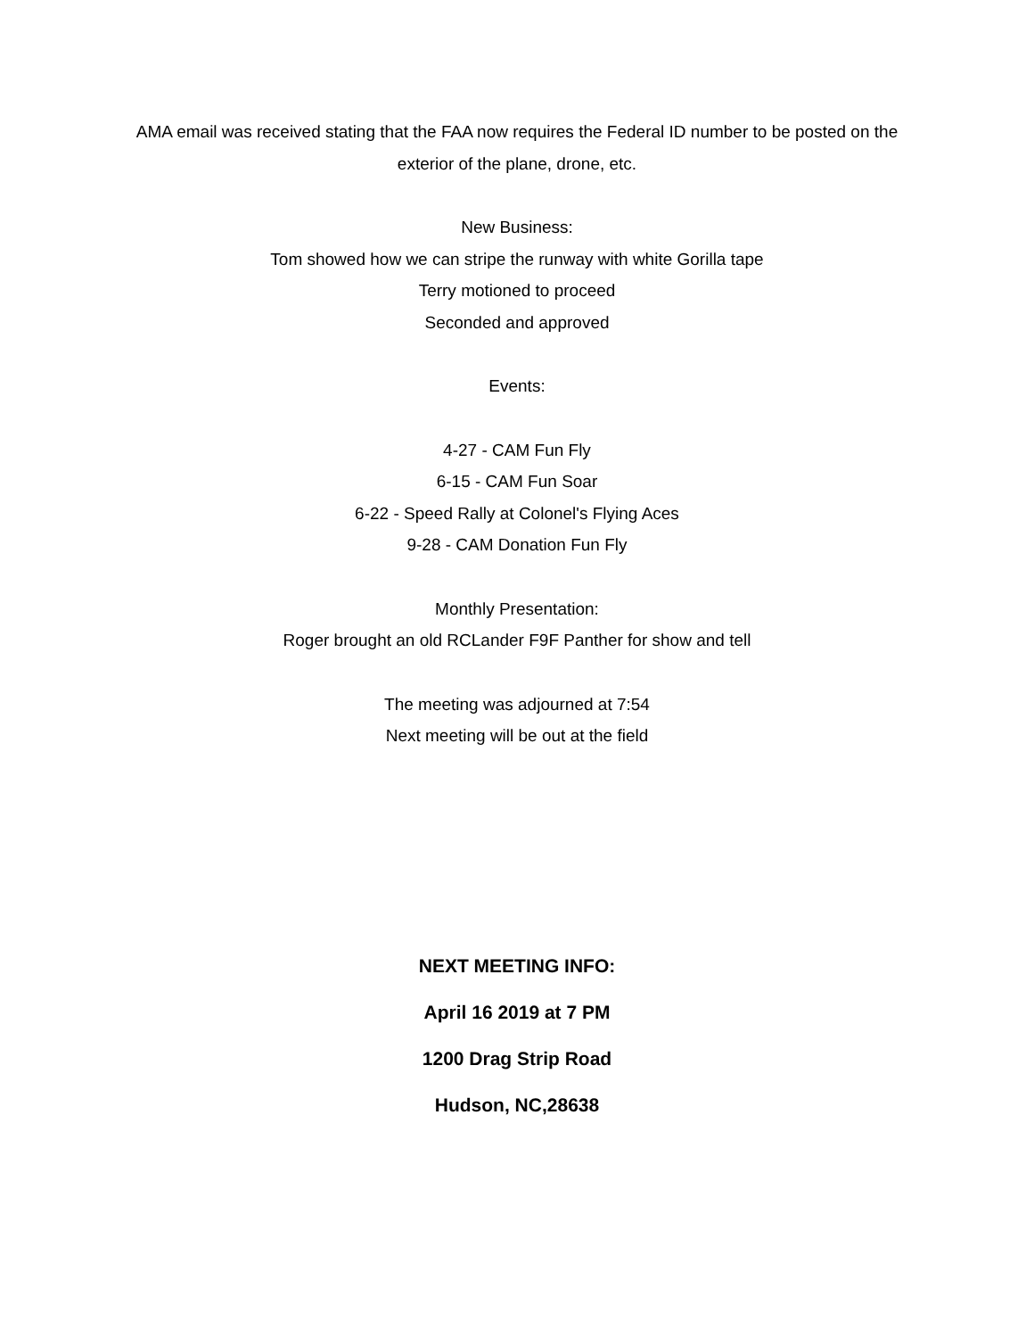AMA email was received stating that the FAA now requires the Federal ID number to be posted on the exterior of the plane, drone, etc.
New Business:
Tom showed how we can stripe the runway with white Gorilla tape
Terry motioned to proceed
Seconded and approved
Events:
4-27 - CAM Fun Fly
6-15 - CAM Fun Soar
6-22 - Speed Rally at Colonel's Flying Aces
9-28 - CAM Donation Fun Fly
Monthly Presentation:
Roger brought an old RCLander F9F Panther for show and tell
The meeting was adjourned at 7:54
Next meeting will be out at the field
NEXT MEETING INFO:
April 16 2019 at 7 PM
1200 Drag Strip Road
Hudson, NC,28638